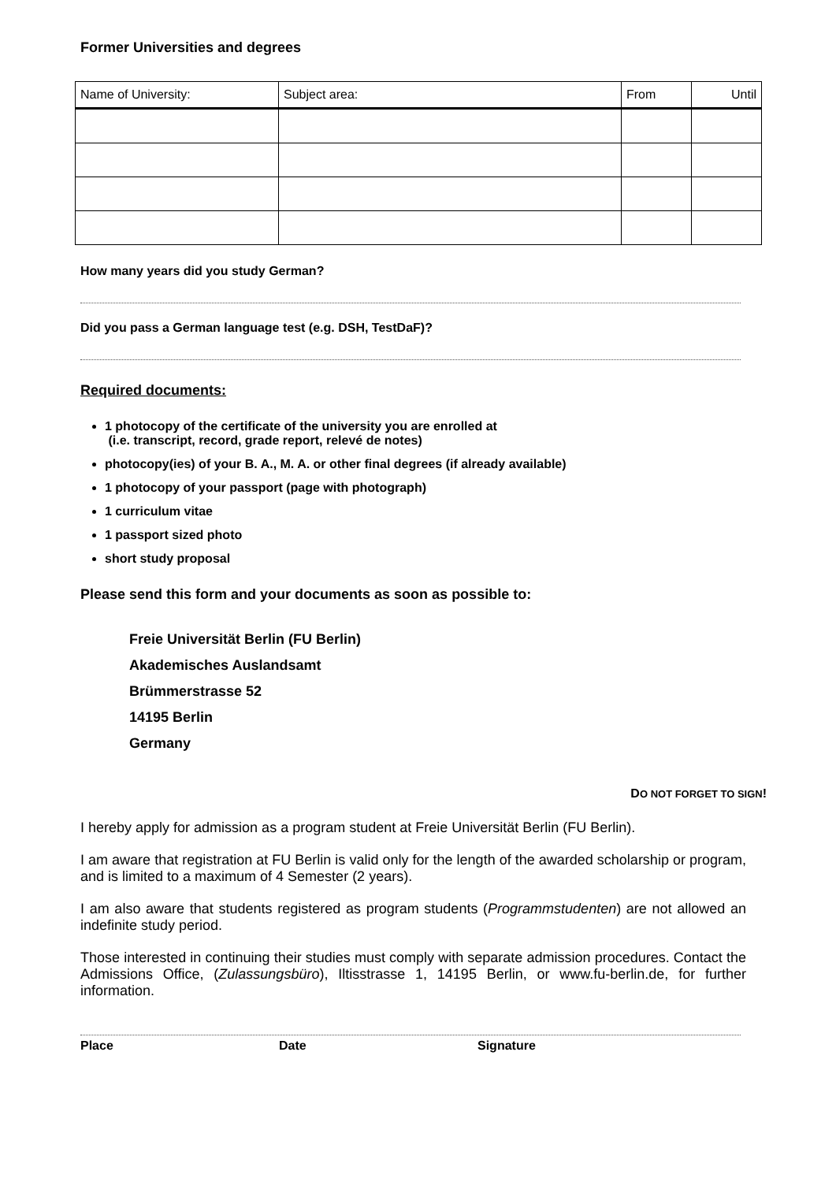Former Universities and degrees
| Name of University: | Subject area: | From | Until |
How many years did you study German?
Did you pass a German language test (e.g. DSH, TestDaF)?
Required documents:
1 photocopy of the certificate of the university you are enrolled at
(i.e. transcript, record, grade report, relevé de notes)
photocopy(ies) of your B. A., M. A. or other final degrees (if already available)
1 photocopy of your passport (page with photograph)
1 curriculum vitae
1 passport sized photo
short study proposal
Please send this form and your documents as soon as possible to:
Freie Universität Berlin (FU Berlin)
Akademisches Auslandsamt
Brümmerstrasse 52
14195 Berlin
Germany
DO NOT FORGET TO SIGN!
I hereby apply for admission as a program student at Freie Universität Berlin (FU Berlin).
I am aware that registration at FU Berlin is valid only for the length of the awarded scholarship or program, and is limited to a maximum of 4 Semester (2 years).
I am also aware that students registered as program students (Programmstudenten) are not allowed an indefinite study period.
Those interested in continuing their studies must comply with separate admission procedures. Contact the Admissions Office, (Zulassungsbüro), Iltisstrasse 1, 14195 Berlin, or www.fu-berlin.de, for further information.
Place Date Signature